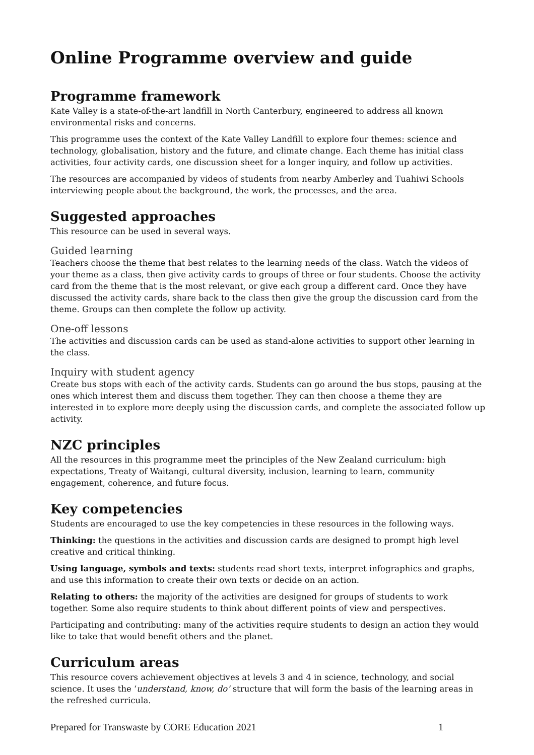Online Programme overview and guide
Programme framework
Kate Valley is a state-of-the-art landfill in North Canterbury, engineered to address all known environmental risks and concerns.
This programme uses the context of the Kate Valley Landfill to explore four themes: science and technology, globalisation, history and the future, and climate change. Each theme has initial class activities, four activity cards, one discussion sheet for a longer inquiry, and follow up activities.
The resources are accompanied by videos of students from nearby Amberley and Tuahiwi Schools interviewing people about the background, the work, the processes, and the area.
Suggested approaches
This resource can be used in several ways.
Guided learning
Teachers choose the theme that best relates to the learning needs of the class. Watch the videos of your theme as a class, then give activity cards to groups of three or four students. Choose the activity card from the theme that is the most relevant, or give each group a different card. Once they have discussed the activity cards, share back to the class then give the group the discussion card from the theme. Groups can then complete the follow up activity.
One-off lessons
The activities and discussion cards can be used as stand-alone activities to support other learning in the class.
Inquiry with student agency
Create bus stops with each of the activity cards. Students can go around the bus stops, pausing at the ones which interest them and discuss them together. They can then choose a theme they are interested in to explore more deeply using the discussion cards, and complete the associated follow up activity.
NZC principles
All the resources in this programme meet the principles of the New Zealand curriculum: high expectations, Treaty of Waitangi, cultural diversity, inclusion, learning to learn, community engagement, coherence, and future focus.
Key competencies
Students are encouraged to use the key competencies in these resources in the following ways.
Thinking: the questions in the activities and discussion cards are designed to prompt high level creative and critical thinking.
Using language, symbols and texts: students read short texts, interpret infographics and graphs, and use this information to create their own texts or decide on an action.
Relating to others: the majority of the activities are designed for groups of students to work together. Some also require students to think about different points of view and perspectives.
Participating and contributing: many of the activities require students to design an action they would like to take that would benefit others and the planet.
Curriculum areas
This resource covers achievement objectives at levels 3 and 4 in science, technology, and social science. It uses the ‘understand, know, do’ structure that will form the basis of the learning areas in the refreshed curricula.
Prepared for Transwaste by CORE Education 2021 1